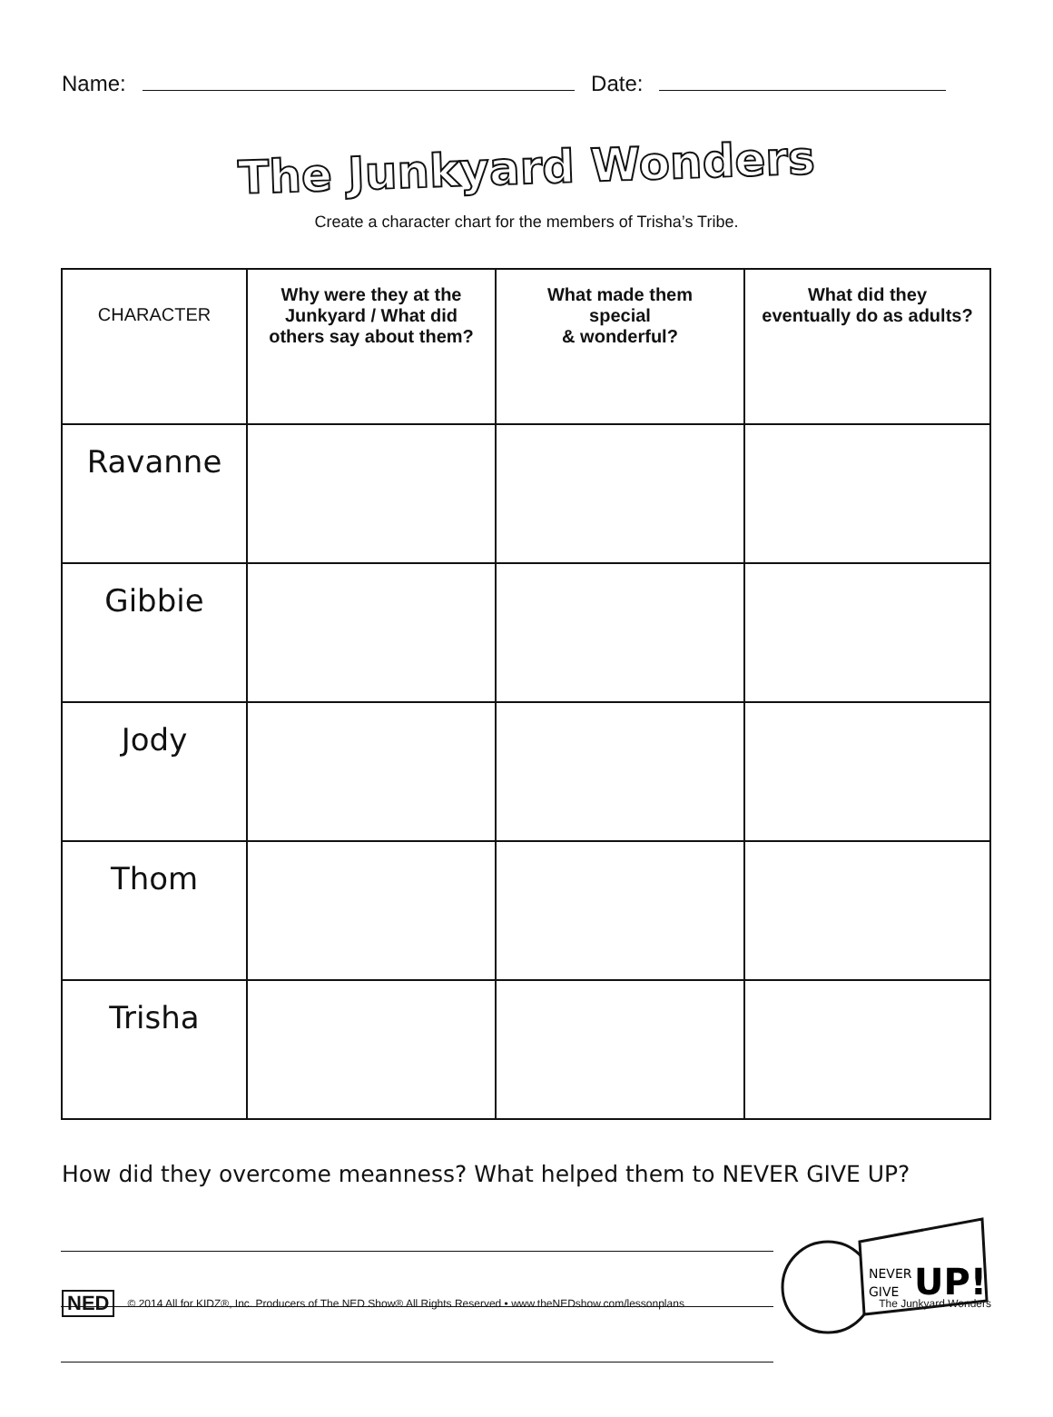Name:
Date:
The Junkyard Wonders
Create a character chart for the members of Trisha’s Tribe.
| CHARACTER | Why were they at the Junkyard / What did others say about them? | What made them special & wonderful? | What did they eventually do as adults? |
| --- | --- | --- | --- |
| Ravanne | | | |
| Gibbie | | | |
| Jody | | | |
| Thom | | | |
| Trisha | | | |
How did they overcome meanness? What helped them to NEVER GIVE UP?
NEVER
GIVE
UP!
NED © 2014 All for KIDZ®, Inc. Producers of The NED Show® All Rights Reserved • www.theNEDshow.com/lessonplans The Junkyard Wonders